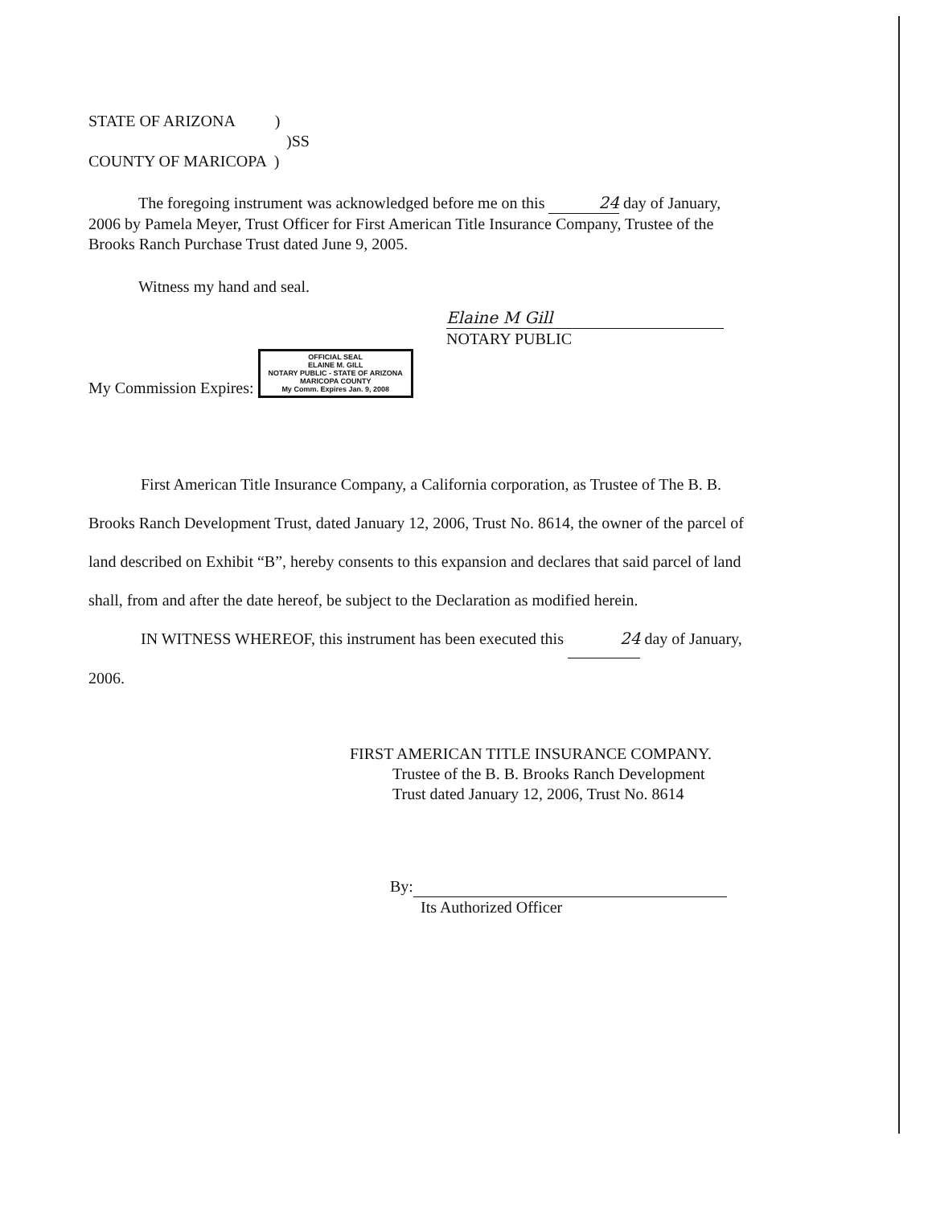STATE OF ARIZONA )
)SS
COUNTY OF MARICOPA )
The foregoing instrument was acknowledged before me on this 24 day of January, 2006 by Pamela Meyer, Trust Officer for First American Title Insurance Company, Trustee of the Brooks Ranch Purchase Trust dated June 9, 2005.
Witness my hand and seal.
Elaine M Gill
NOTARY PUBLIC
My Commission Expires: OFFICIAL SEAL
ELAINE M. GILL
NOTARY PUBLIC - STATE OF ARIZONA
MARICOPA COUNTY
My Comm. Expires Jan. 9, 2008
First American Title Insurance Company, a California corporation, as Trustee of The B. B. Brooks Ranch Development Trust, dated January 12, 2006, Trust No. 8614, the owner of the parcel of land described on Exhibit “B”, hereby consents to this expansion and declares that said parcel of land shall, from and after the date hereof, be subject to the Declaration as modified herein.
IN WITNESS WHEREOF, this instrument has been executed this 24 day of January, 2006.
FIRST AMERICAN TITLE INSURANCE COMPANY.
Trustee of the B. B. Brooks Ranch Development
Trust dated January 12, 2006, Trust No. 8614
By:
Its Authorized Officer